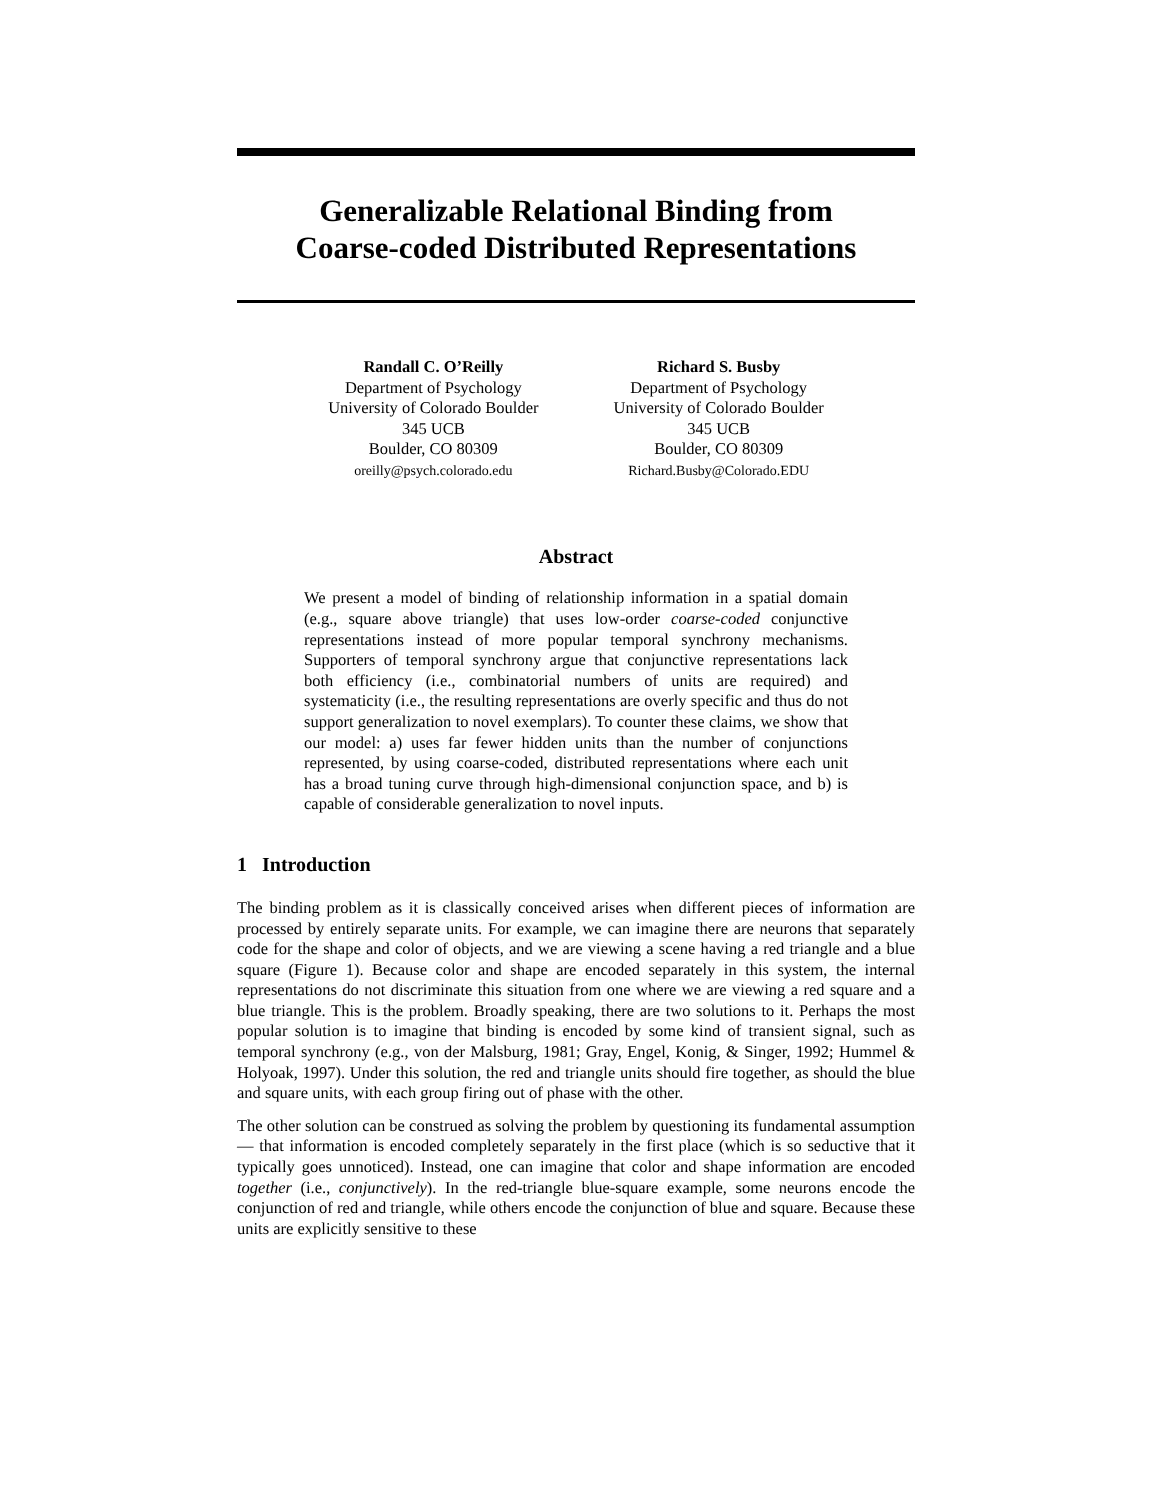Generalizable Relational Binding from
Coarse-coded Distributed Representations
Randall C. O’Reilly
Department of Psychology
University of Colorado Boulder
345 UCB
Boulder, CO 80309
oreilly@psych.colorado.edu
Richard S. Busby
Department of Psychology
University of Colorado Boulder
345 UCB
Boulder, CO 80309
Richard.Busby@Colorado.EDU
Abstract
We present a model of binding of relationship information in a spatial domain (e.g., square above triangle) that uses low-order coarse-coded conjunctive representations instead of more popular temporal synchrony mechanisms. Supporters of temporal synchrony argue that conjunctive representations lack both efficiency (i.e., combinatorial numbers of units are required) and systematicity (i.e., the resulting representations are overly specific and thus do not support generalization to novel exemplars). To counter these claims, we show that our model: a) uses far fewer hidden units than the number of conjunctions represented, by using coarse-coded, distributed representations where each unit has a broad tuning curve through high-dimensional conjunction space, and b) is capable of considerable generalization to novel inputs.
1 Introduction
The binding problem as it is classically conceived arises when different pieces of information are processed by entirely separate units. For example, we can imagine there are neurons that separately code for the shape and color of objects, and we are viewing a scene having a red triangle and a blue square (Figure 1). Because color and shape are encoded separately in this system, the internal representations do not discriminate this situation from one where we are viewing a red square and a blue triangle. This is the problem. Broadly speaking, there are two solutions to it. Perhaps the most popular solution is to imagine that binding is encoded by some kind of transient signal, such as temporal synchrony (e.g., von der Malsburg, 1981; Gray, Engel, Konig, & Singer, 1992; Hummel & Holyoak, 1997). Under this solution, the red and triangle units should fire together, as should the blue and square units, with each group firing out of phase with the other.
The other solution can be construed as solving the problem by questioning its fundamental assumption — that information is encoded completely separately in the first place (which is so seductive that it typically goes unnoticed). Instead, one can imagine that color and shape information are encoded together (i.e., conjunctively). In the red-triangle blue-square example, some neurons encode the conjunction of red and triangle, while others encode the conjunction of blue and square. Because these units are explicitly sensitive to these